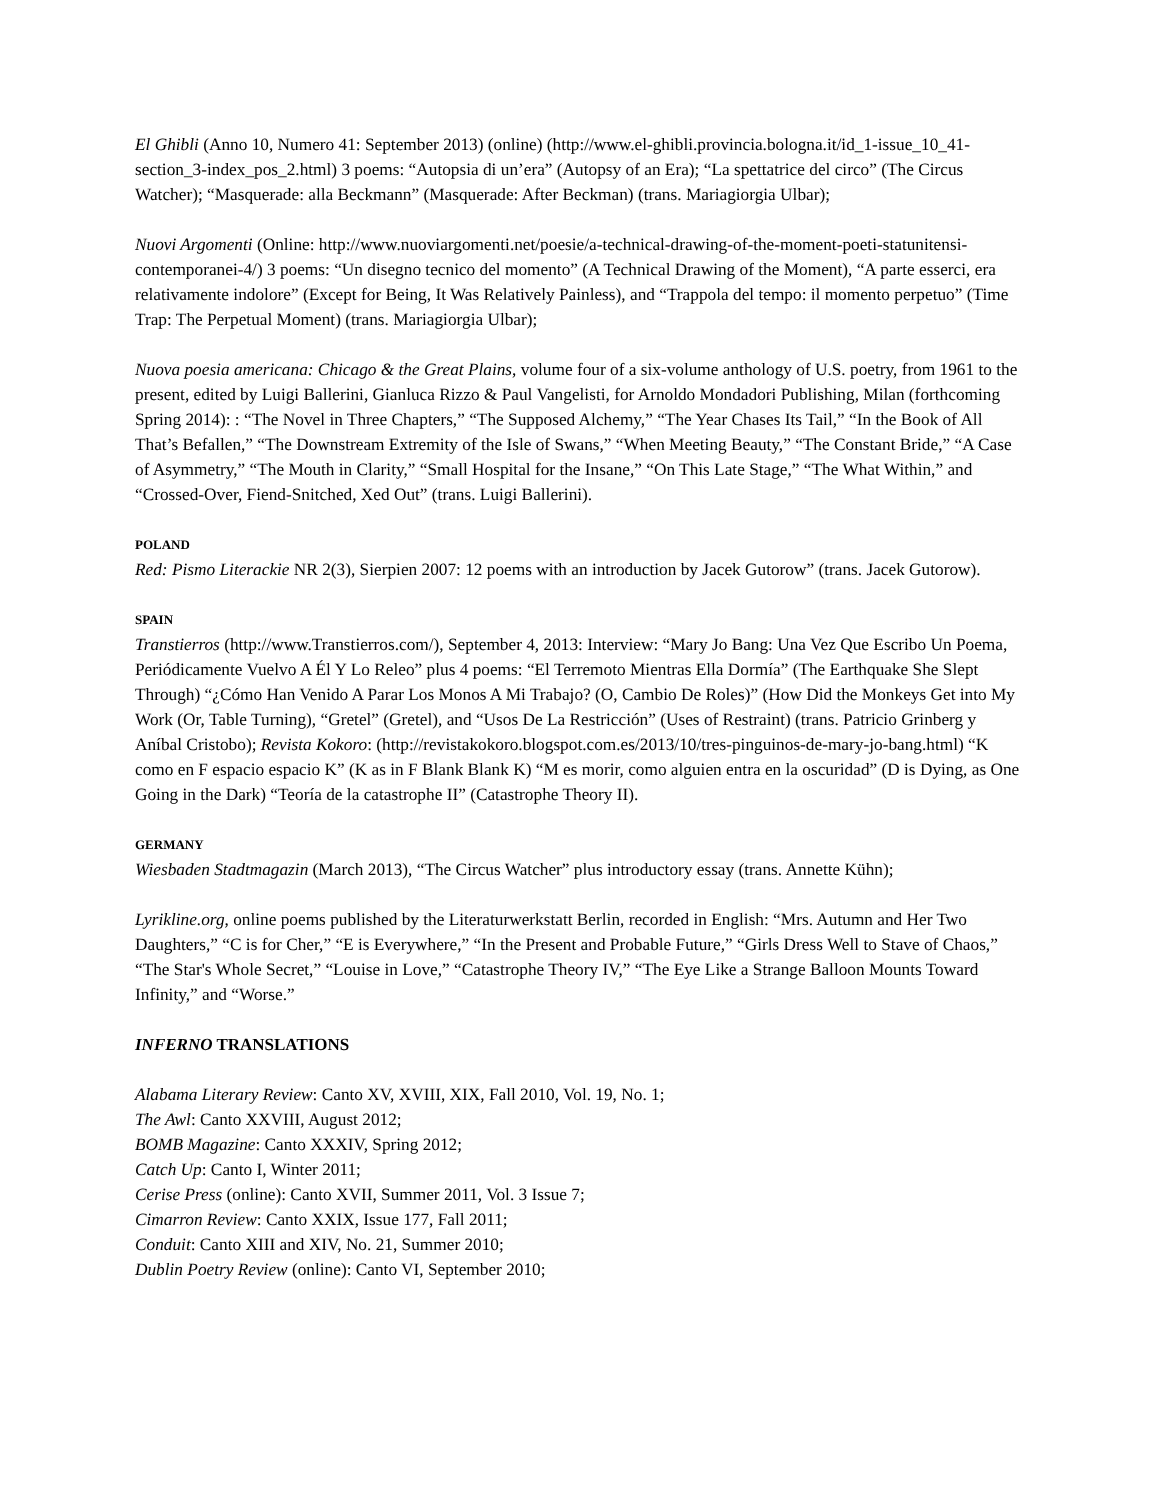El Ghibli (Anno 10, Numero 41: September 2013) (online) (http://www.el-ghibli.provincia.bologna.it/id_1-issue_10_41-section_3-index_pos_2.html) 3 poems: “Autopsia di un’era” (Autopsy of an Era); “La spettatrice del circo” (The Circus Watcher); “Masquerade: alla Beckmann” (Masquerade: After Beckman) (trans. Mariagiorgia Ulbar);
Nuovi Argomenti (Online: http://www.nuoviargomenti.net/poesie/a-technical-drawing-of-the-moment-poeti-statunitensi-contemporanei-4/) 3 poems: “Un disegno tecnico del momento” (A Technical Drawing of the Moment), “A parte esserci, era relativamente indolore” (Except for Being, It Was Relatively Painless), and “Trappola del tempo: il momento perpetuo” (Time Trap: The Perpetual Moment) (trans. Mariagiorgia Ulbar);
Nuova poesia americana: Chicago & the Great Plains, volume four of a six-volume anthology of U.S. poetry, from 1961 to the present, edited by Luigi Ballerini, Gianluca Rizzo & Paul Vangelisti, for Arnoldo Mondadori Publishing, Milan (forthcoming Spring 2014): : “The Novel in Three Chapters,” “The Supposed Alchemy,” “The Year Chases Its Tail,” “In the Book of All That’s Befallen,” “The Downstream Extremity of the Isle of Swans,” “When Meeting Beauty,” “The Constant Bride,” “A Case of Asymmetry,” “The Mouth in Clarity,” “Small Hospital for the Insane,” “On This Late Stage,” “The What Within,” and “Crossed-Over, Fiend-Snitched, Xed Out” (trans. Luigi Ballerini).
POLAND
Red: Pismo Literackie NR 2(3), Sierpien 2007: 12 poems with an introduction by Jacek Gutorow” (trans. Jacek Gutorow).
SPAIN
Transtierros (http://www.Transtierros.com/), September 4, 2013: Interview: “Mary Jo Bang: Una Vez Que Escribo Un Poema, Periódicamente Vuelvo A Él Y Lo Releo” plus 4 poems: “El Terremoto Mientras Ella Dormía” (The Earthquake She Slept Through) “¿Cómo Han Venido A Parar Los Monos A Mi Trabajo? (O, Cambio De Roles)” (How Did the Monkeys Get into My Work (Or, Table Turning), “Gretel” (Gretel), and “Usos De La Restricción” (Uses of Restraint) (trans. Patricio Grinberg y Aníbal Cristobo); Revista Kokoro: (http://revistakokoro.blogspot.com.es/2013/10/tres-pinguinos-de-mary-jo-bang.html) “K como en F espacio espacio K” (K as in F Blank Blank K) “M es morir, como alguien entra en la oscuridad” (D is Dying, as One Going in the Dark) “Teoría de la catastrophe II” (Catastrophe Theory II).
GERMANY
Wiesbaden Stadtmagazin (March 2013), “The Circus Watcher” plus introductory essay (trans. Annette Kühn);
Lyrikline.org, online poems published by the Literaturwerkstatt Berlin, recorded in English: “Mrs. Autumn and Her Two Daughters,” “C is for Cher,” “E is Everywhere,” “In the Present and Probable Future,” “Girls Dress Well to Stave of Chaos,” “The Star's Whole Secret,” “Louise in Love,” “Catastrophe Theory IV,” “The Eye Like a Strange Balloon Mounts Toward Infinity,” and “Worse.”
INFERNO TRANSLATIONS
Alabama Literary Review: Canto XV, XVIII, XIX, Fall 2010, Vol. 19, No. 1;
The Awl: Canto XXVIII, August 2012;
BOMB Magazine: Canto XXXIV, Spring 2012;
Catch Up: Canto I, Winter 2011;
Cerise Press (online): Canto XVII, Summer 2011, Vol. 3 Issue 7;
Cimarron Review: Canto XXIX, Issue 177, Fall 2011;
Conduit: Canto XIII and XIV, No. 21, Summer 2010;
Dublin Poetry Review (online): Canto VI, September 2010;